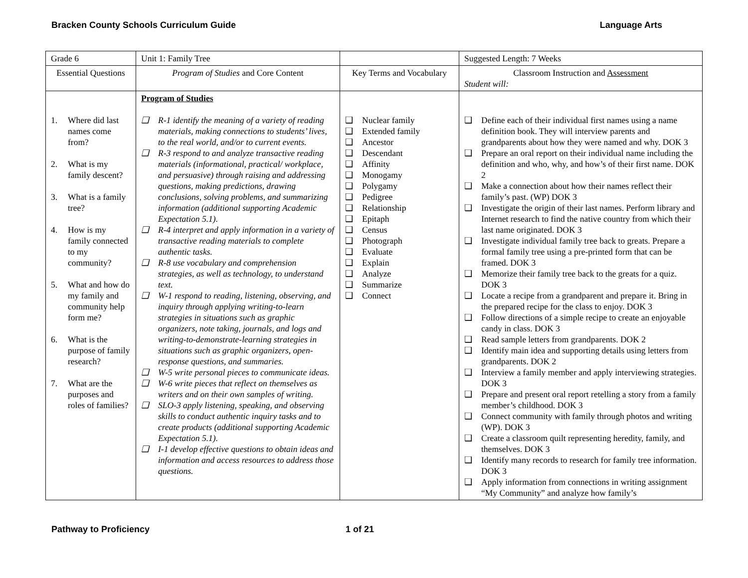Bracken County Schools Curriculum Guide Language Arts
| Grade 6 | Unit 1: Family Tree | | Suggested Length: 7 Weeks |
| Essential Questions | Program of Studies and Core Content | Key Terms and Vocabulary | Classroom Instruction and Assessment Student will: |
| 1. Where did last names come from? 2. What is my family descent? 3. What is a family tree? 4. How is my family connected to my community? 5. What and how do my family and community help form me? 6. What is the purpose of family research? 7. What are the purposes and roles of families? | Program of Studies ❑ R-1 identify the meaning of a variety of reading materials, making connections to students’ lives, to the real world, and/or to current events. ❑ R-3 respond to and analyze transactive reading materials (informational, practical/ workplace, and persuasive) through raising and addressing questions, making predictions, drawing conclusions, solving problems, and summarizing information (additional supporting Academic Expectation 5.1). ❑ R-4 interpret and apply information in a variety of transactive reading materials to complete authentic tasks. ❑ R-8 use vocabulary and comprehension strategies, as well as technology, to understand text. ❑ W-1 respond to reading, listening, observing, and inquiry through applying writing-to-learn strategies in situations such as graphic organizers, note taking, journals, and logs and writing-to-demonstrate-learning strategies in situations such as graphic organizers, open-response questions, and summaries. ❑ W-5 write personal pieces to communicate ideas. ❑ W-6 write pieces that reflect on themselves as writers and on their own samples of writing. ❑ SLO-3 apply listening, speaking, and observing skills to conduct authentic inquiry tasks and to create products (additional supporting Academic Expectation 5.1). ❑ I-1 develop effective questions to obtain ideas and information and access resources to address those questions. | ❑ Nuclear family ❑ Extended family ❑ Ancestor ❑ Descendant ❑ Affinity ❑ Monogamy ❑ Polygamy ❑ Pedigree ❑ Relationship ❑ Epitaph ❑ Census ❑ Photograph ❑ Evaluate ❑ Explain ❑ Analyze ❑ Summarize ❑ Connect | ❑ Define each of their individual first names using a name definition book. They will interview parents and grandparents about how they were named and why. DOK 3 ❑ Prepare an oral report on their individual name including the definition and who, why, and how’s of their first name. DOK 2 ❑ Make a connection about how their names reflect their family’s past. (WP) DOK 3 ❑ Investigate the origin of their last names. Perform library and Internet research to find the native country from which their last name originated. DOK 3 ❑ Investigate individual family tree back to greats. Prepare a formal family tree using a pre-printed form that can be framed. DOK 3 ❑ Memorize their family tree back to the greats for a quiz. DOK 3 ❑ Locate a recipe from a grandparent and prepare it. Bring in the prepared recipe for the class to enjoy. DOK 3 ❑ Follow directions of a simple recipe to create an enjoyable candy in class. DOK 3 ❑ Read sample letters from grandparents. DOK 2 ❑ Identify main idea and supporting details using letters from grandparents. DOK 2 ❑ Interview a family member and apply interviewing strategies. DOK 3 ❑ Prepare and present oral report retelling a story from a family member’s childhood. DOK 3 ❑ Connect community with family through photos and writing (WP). DOK 3 ❑ Create a classroom quilt representing heredity, family, and themselves. DOK 3 ❑ Identify many records to research for family tree information. DOK 3 ❑ Apply information from connections in writing assignment “My Community” and analyze how family’s |
Pathway to Proficiency 1 of 21